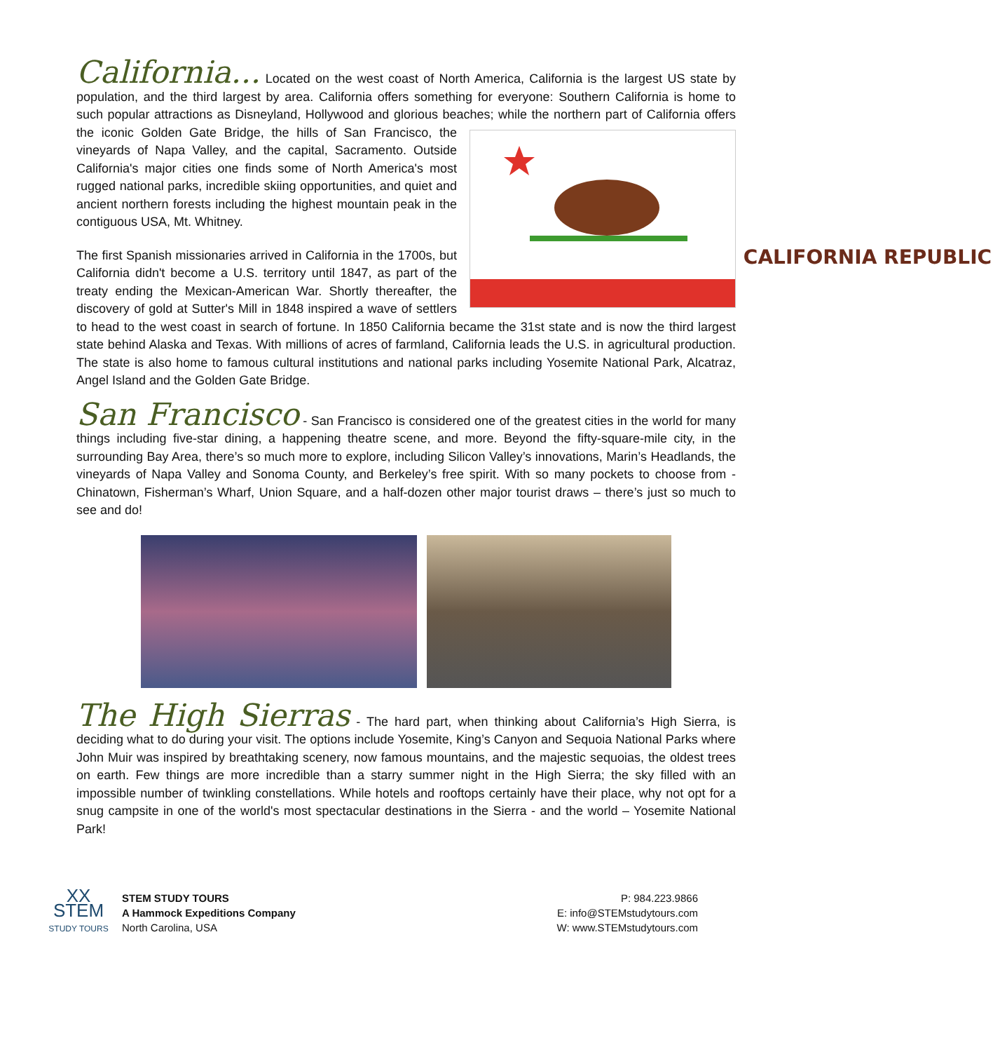California... Located on the west coast of North America, California is the largest US state by population, and the third largest by area. California offers something for everyone: Southern California is home to such popular attractions as Disneyland, Hollywood and glorious beaches; while the northern part of CALIFORNIA REPUBLIC California offers the iconic Golden Gate Bridge, the hills of San Francisco, the vineyards of Napa Valley, and the capital, Sacramento. Outside California's major cities one finds some of North America's most rugged national parks, incredible skiing opportunities, and quiet and ancient northern forests including the highest mountain peak in the contiguous USA, Mt. Whitney.
The first Spanish missionaries arrived in California in the 1700s, but California didn't become a U.S. territory until 1847, as part of the treaty ending the Mexican-American War. Shortly thereafter, the discovery of gold at Sutter's Mill in 1848 inspired a wave of settlers to head to the west coast in search of fortune. In 1850 California became the 31st state and is now the third largest state behind Alaska and Texas. With millions of acres of farmland, California leads the U.S. in agricultural production. The state is also home to famous cultural institutions and national parks including Yosemite National Park, Alcatraz, Angel Island and the Golden Gate Bridge.
San Francisco - San Francisco is considered one of the greatest cities in the world for many things including five-star dining, a happening theatre scene, and more. Beyond the fifty-square-mile city, in the surrounding Bay Area, there’s so much more to explore, including Silicon Valley’s innovations, Marin’s Headlands, the vineyards of Napa Valley and Sonoma County, and Berkeley’s free spirit. With so many pockets to choose from - Chinatown, Fisherman’s Wharf, Union Square, and a half-dozen other major tourist draws – there’s just so much to see and do!
The High Sierras - The hard part, when thinking about California’s High Sierra, is deciding what to do during your visit. The options include Yosemite, King’s Canyon and Sequoia National Parks where John Muir was inspired by breathtaking scenery, now famous mountains, and the majestic sequoias, the oldest trees on earth. Few things are more incredible than a starry summer night in the High Sierra; the sky filled with an impossible number of twinkling constellations. While hotels and rooftops certainly have their place, why not opt for a snug campsite in one of the world's most spectacular destinations in the Sierra - and the world – Yosemite National Park!
XX
STEM
STUDY TOURS
STEM STUDY TOURS
A Hammock Expeditions Company
North Carolina, USA
P: 984.223.9866
E: info@STEMstudytours.com
W: www.STEMstudytours.com